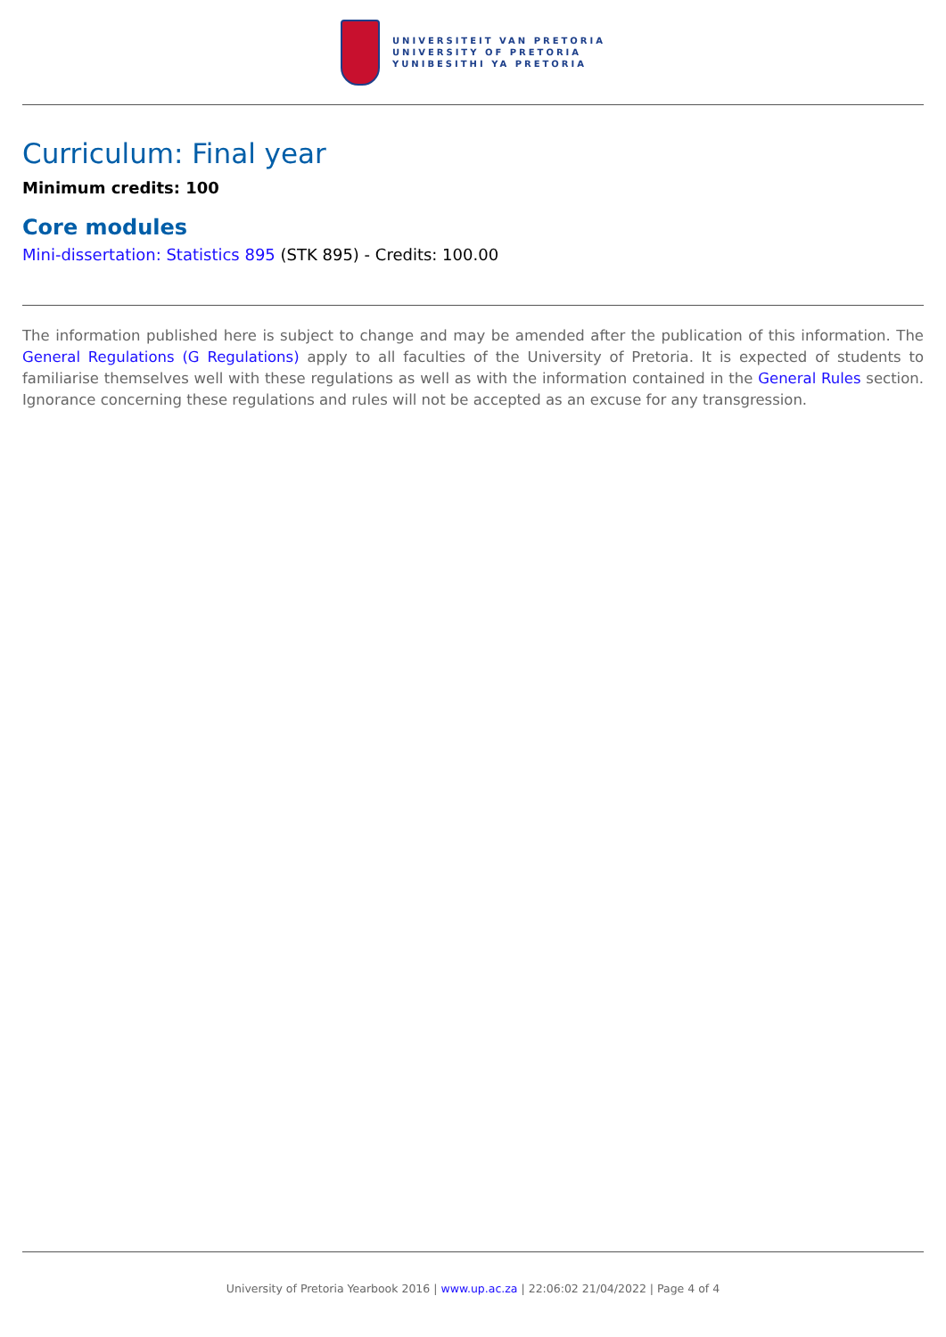UNIVERSITEIT VAN PRETORIA
UNIVERSITY OF PRETORIA
YUNIBESITHI YA PRETORIA
Curriculum: Final year
Minimum credits: 100
Core modules
Mini-dissertation: Statistics 895 (STK 895) - Credits: 100.00
The information published here is subject to change and may be amended after the publication of this information. The General Regulations (G Regulations) apply to all faculties of the University of Pretoria. It is expected of students to familiarise themselves well with these regulations as well as with the information contained in the General Rules section. Ignorance concerning these regulations and rules will not be accepted as an excuse for any transgression.
University of Pretoria Yearbook 2016 | www.up.ac.za | 22:06:02 21/04/2022 | Page 4 of 4